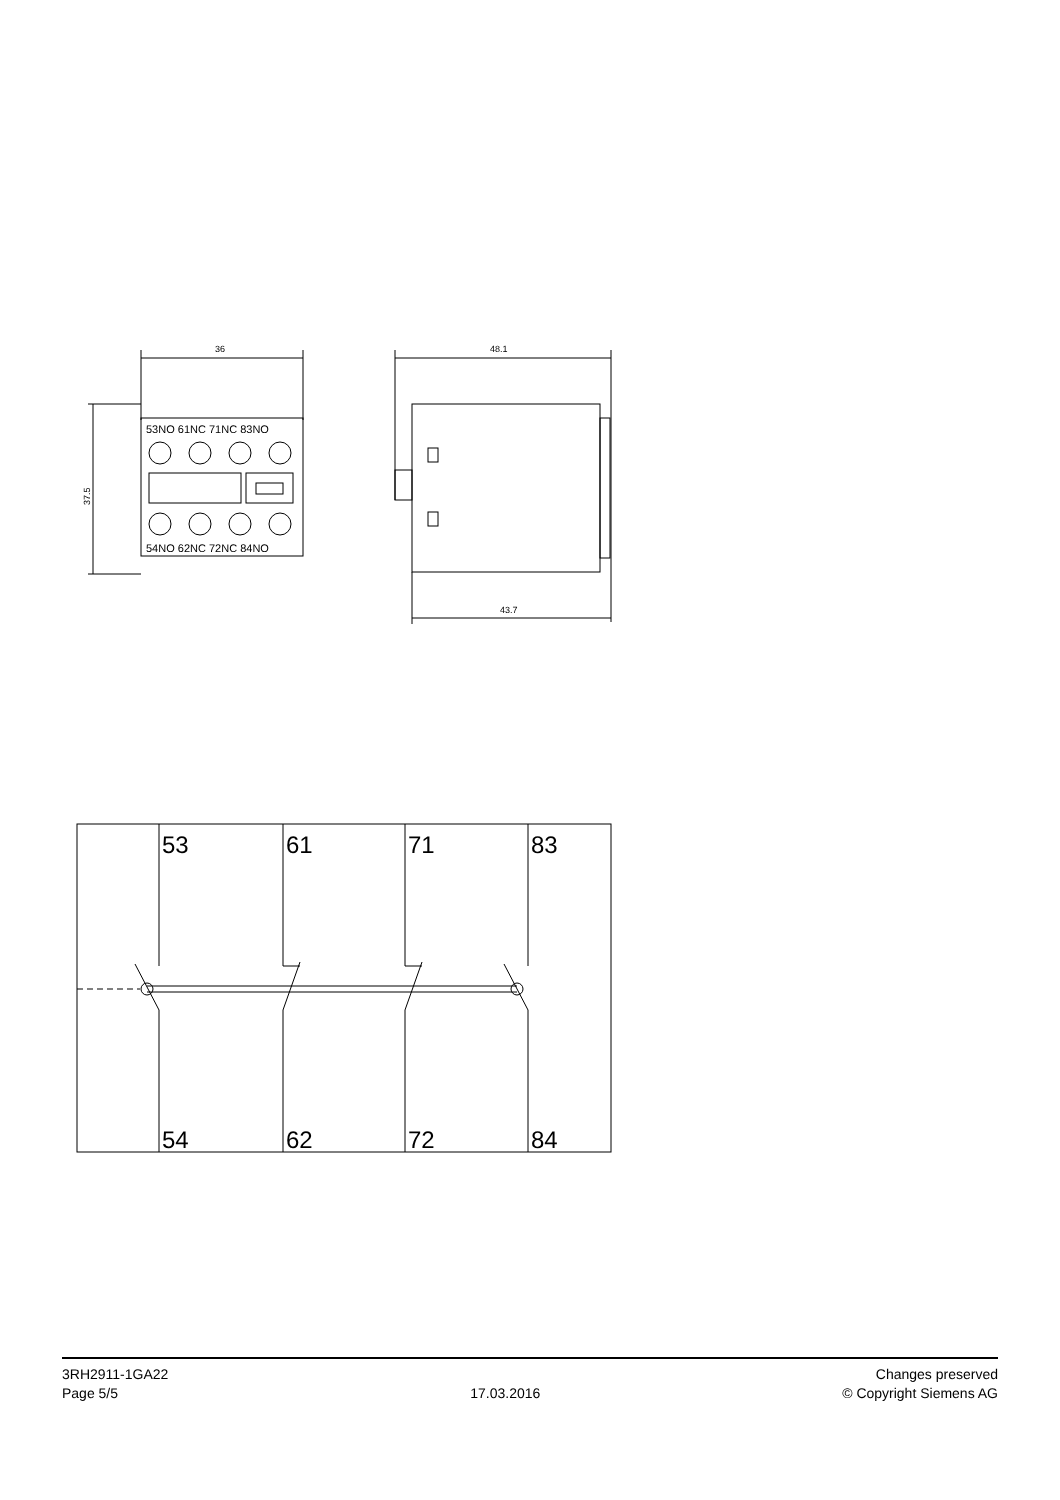36
37.5
53NO 61NC 71NC 83NO
54NO 62NC 72NC 84NO
48.1
43.7
53
61
71
83
54
62
72
84
3RH2911-1GA22
Page 5/5
17.03.2016
Changes preserved
© Copyright Siemens AG